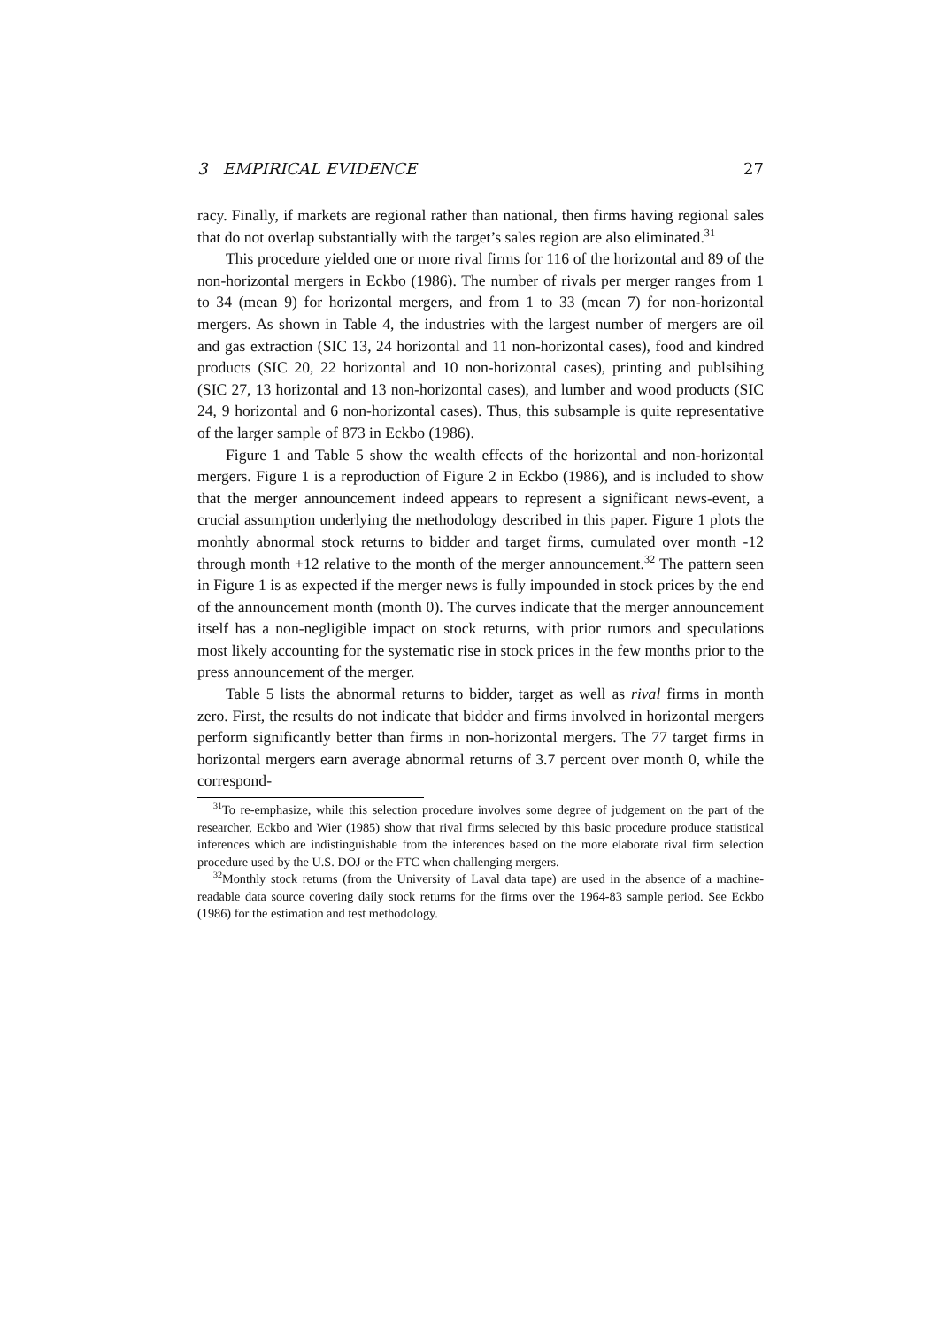3 EMPIRICAL EVIDENCE 27
racy. Finally, if markets are regional rather than national, then firms having regional sales that do not overlap substantially with the target’s sales region are also eliminated.<sup>31</sup>
This procedure yielded one or more rival firms for 116 of the horizontal and 89 of the non-horizontal mergers in Eckbo (1986). The number of rivals per merger ranges from 1 to 34 (mean 9) for horizontal mergers, and from 1 to 33 (mean 7) for non-horizontal mergers. As shown in Table 4, the industries with the largest number of mergers are oil and gas extraction (SIC 13, 24 horizontal and 11 non-horizontal cases), food and kindred products (SIC 20, 22 horizontal and 10 non-horizontal cases), printing and publsihing (SIC 27, 13 horizontal and 13 non-horizontal cases), and lumber and wood products (SIC 24, 9 horizontal and 6 non-horizontal cases). Thus, this subsample is quite representative of the larger sample of 873 in Eckbo (1986).
Figure 1 and Table 5 show the wealth effects of the horizontal and non-horizontal mergers. Figure 1 is a reproduction of Figure 2 in Eckbo (1986), and is included to show that the merger announcement indeed appears to represent a significant news-event, a crucial assumption underlying the methodology described in this paper. Figure 1 plots the monhtly abnormal stock returns to bidder and target firms, cumulated over month -12 through month +12 relative to the month of the merger announcement.<sup>32</sup> The pattern seen in Figure 1 is as expected if the merger news is fully impounded in stock prices by the end of the announcement month (month 0). The curves indicate that the merger announcement itself has a non-negligible impact on stock returns, with prior rumors and speculations most likely accounting for the systematic rise in stock prices in the few months prior to the press announcement of the merger.
Table 5 lists the abnormal returns to bidder, target as well as rival firms in month zero. First, the results do not indicate that bidder and firms involved in horizontal mergers perform significantly better than firms in non-horizontal mergers. The 77 target firms in horizontal mergers earn average abnormal returns of 3.7 percent over month 0, while the correspond-
<sup>31</sup> To re-emphasize, while this selection procedure involves some degree of judgement on the part of the researcher, Eckbo and Wier (1985) show that rival firms selected by this basic procedure produce statistical inferences which are indistinguishable from the inferences based on the more elaborate rival firm selection procedure used by the U.S. DOJ or the FTC when challenging mergers.
<sup>32</sup> Monthly stock returns (from the University of Laval data tape) are used in the absence of a machine-readable data source covering daily stock returns for the firms over the 1964-83 sample period. See Eckbo (1986) for the estimation and test methodology.